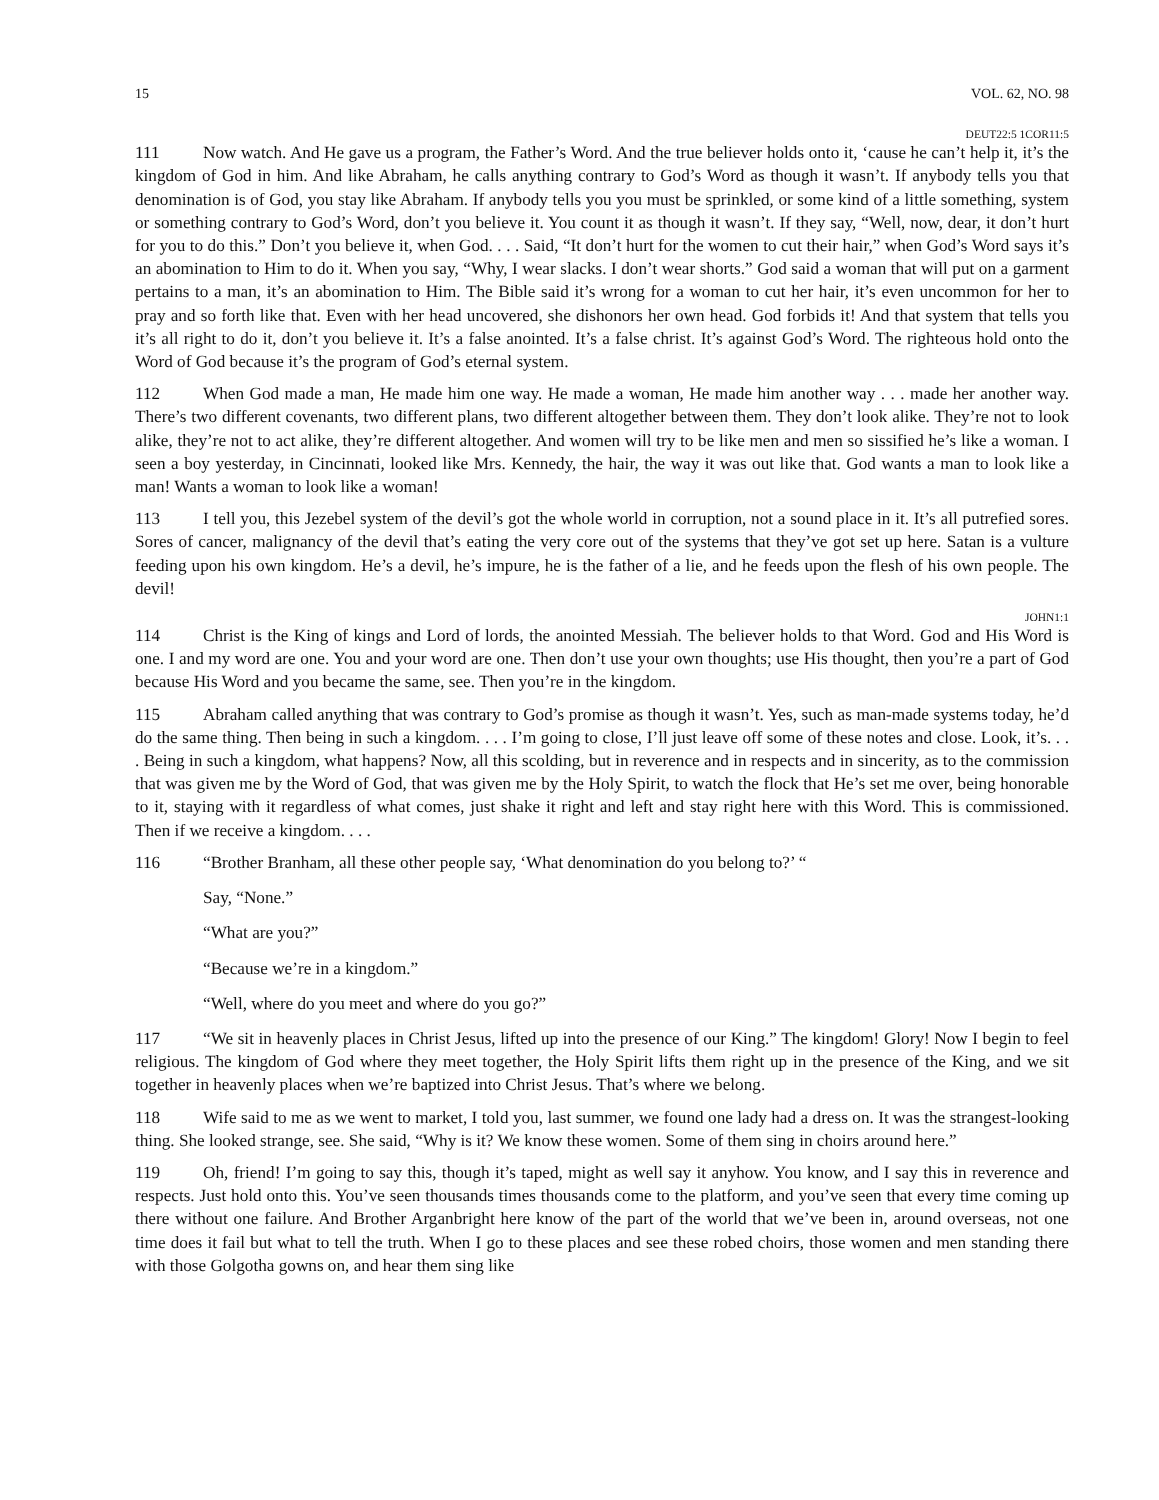15 VOL. 62, NO. 98
DEUT22:5 1COR11:5
111 Now watch. And He gave us a program, the Father’s Word. And the true believer holds onto it, ‘cause he can’t help it, it’s the kingdom of God in him. And like Abraham, he calls anything contrary to God’s Word as though it wasn’t. If anybody tells you that denomination is of God, you stay like Abraham. If anybody tells you you must be sprinkled, or some kind of a little something, system or something contrary to God’s Word, don’t you believe it. You count it as though it wasn’t. If they say, “Well, now, dear, it don’t hurt for you to do this.” Don’t you believe it, when God. . . . Said, “It don’t hurt for the women to cut their hair,” when God’s Word says it’s an abomination to Him to do it. When you say, “Why, I wear slacks. I don’t wear shorts.” God said a woman that will put on a garment pertains to a man, it’s an abomination to Him. The Bible said it’s wrong for a woman to cut her hair, it’s even uncommon for her to pray and so forth like that. Even with her head uncovered, she dishonors her own head. God forbids it! And that system that tells you it’s all right to do it, don’t you believe it. It’s a false anointed. It’s a false christ. It’s against God’s Word. The righteous hold onto the Word of God because it’s the program of God’s eternal system.
112 When God made a man, He made him one way. He made a woman, He made him another way . . . made her another way. There’s two different covenants, two different plans, two different altogether between them. They don’t look alike. They’re not to look alike, they’re not to act alike, they’re different altogether. And women will try to be like men and men so sissified he’s like a woman. I seen a boy yesterday, in Cincinnati, looked like Mrs. Kennedy, the hair, the way it was out like that. God wants a man to look like a man! Wants a woman to look like a woman!
113 I tell you, this Jezebel system of the devil’s got the whole world in corruption, not a sound place in it. It’s all putrefied sores. Sores of cancer, malignancy of the devil that’s eating the very core out of the systems that they’ve got set up here. Satan is a vulture feeding upon his own kingdom. He’s a devil, he’s impure, he is the father of a lie, and he feeds upon the flesh of his own people. The devil!
JOHN1:1
114 Christ is the King of kings and Lord of lords, the anointed Messiah. The believer holds to that Word. God and His Word is one. I and my word are one. You and your word are one. Then don’t use your own thoughts; use His thought, then you’re a part of God because His Word and you became the same, see. Then you’re in the kingdom.
115 Abraham called anything that was contrary to God’s promise as though it wasn’t. Yes, such as man-made systems today, he’d do the same thing. Then being in such a kingdom. . . . I’m going to close, I’ll just leave off some of these notes and close. Look, it’s. . . . Being in such a kingdom, what happens? Now, all this scolding, but in reverence and in respects and in sincerity, as to the commission that was given me by the Word of God, that was given me by the Holy Spirit, to watch the flock that He’s set me over, being honorable to it, staying with it regardless of what comes, just shake it right and left and stay right here with this Word. This is commissioned. Then if we receive a kingdom. . . .
116 “Brother Branham, all these other people say, ‘What denomination do you belong to?’ “
Say, “None.”
“What are you?”
“Because we’re in a kingdom.”
“Well, where do you meet and where do you go?”
117 “We sit in heavenly places in Christ Jesus, lifted up into the presence of our King.” The kingdom! Glory! Now I begin to feel religious. The kingdom of God where they meet together, the Holy Spirit lifts them right up in the presence of the King, and we sit together in heavenly places when we’re baptized into Christ Jesus. That’s where we belong.
118 Wife said to me as we went to market, I told you, last summer, we found one lady had a dress on. It was the strangest-looking thing. She looked strange, see. She said, “Why is it? We know these women. Some of them sing in choirs around here.”
119 Oh, friend! I’m going to say this, though it’s taped, might as well say it anyhow. You know, and I say this in reverence and respects. Just hold onto this. You’ve seen thousands times thousands come to the platform, and you’ve seen that every time coming up there without one failure. And Brother Arganbright here know of the part of the world that we’ve been in, around overseas, not one time does it fail but what to tell the truth. When I go to these places and see these robed choirs, those women and men standing there with those Golgotha gowns on, and hear them sing like